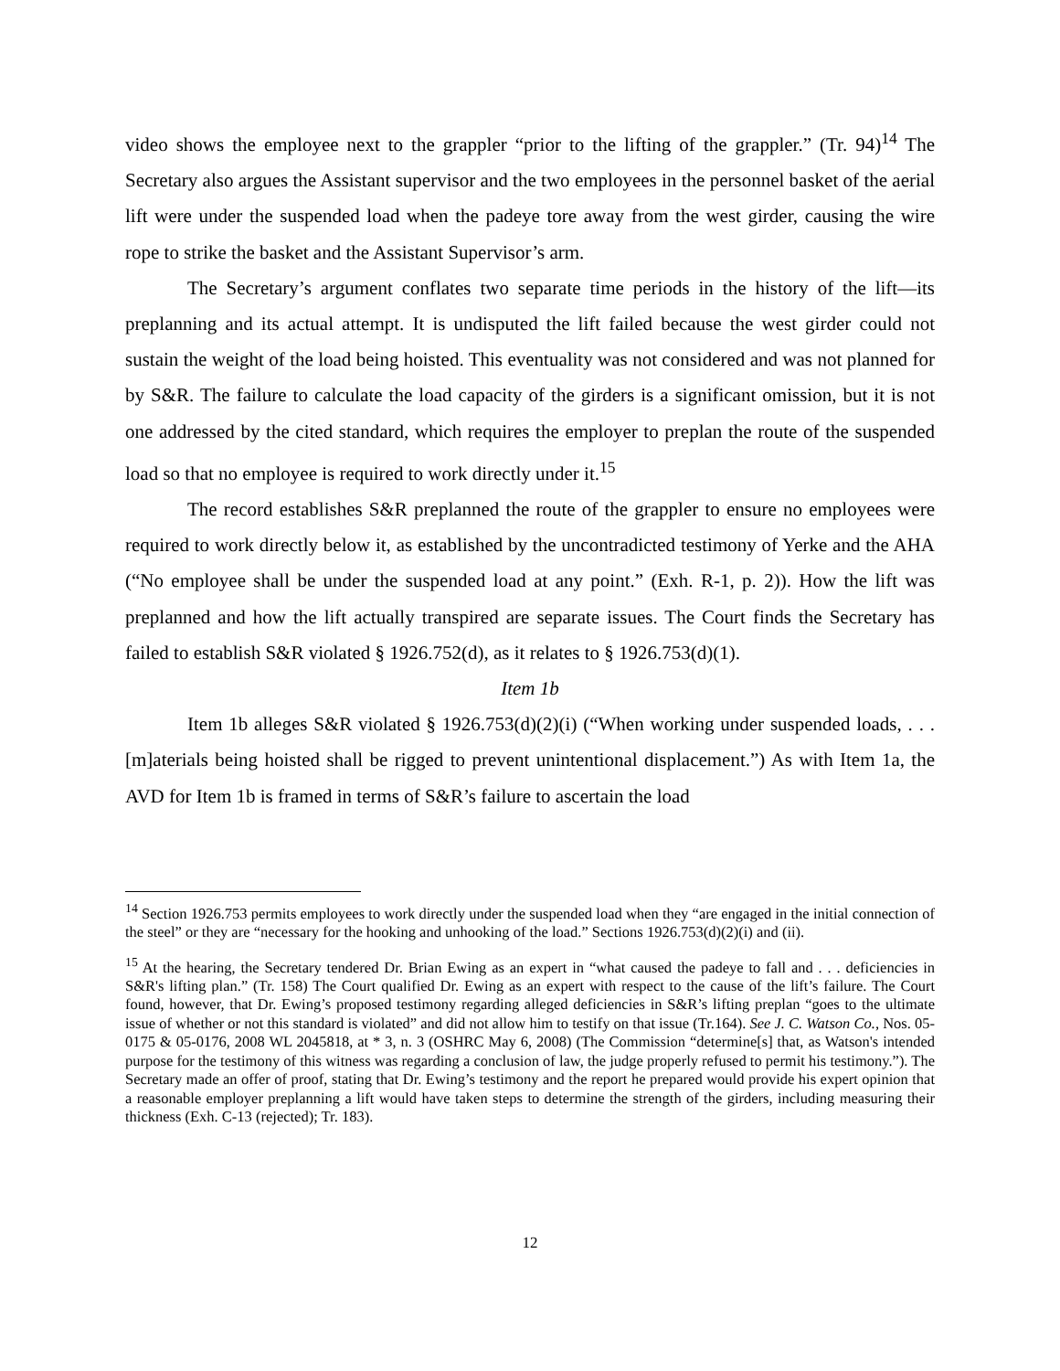video shows the employee next to the grappler “prior to the lifting of the grappler.” (Tr. 94)<sup>14</sup> The Secretary also argues the Assistant supervisor and the two employees in the personnel basket of the aerial lift were under the suspended load when the padeye tore away from the west girder, causing the wire rope to strike the basket and the Assistant Supervisor’s arm.
The Secretary’s argument conflates two separate time periods in the history of the lift—its preplanning and its actual attempt. It is undisputed the lift failed because the west girder could not sustain the weight of the load being hoisted. This eventuality was not considered and was not planned for by S&R. The failure to calculate the load capacity of the girders is a significant omission, but it is not one addressed by the cited standard, which requires the employer to preplan the route of the suspended load so that no employee is required to work directly under it.<sup>15</sup>
The record establishes S&R preplanned the route of the grappler to ensure no employees were required to work directly below it, as established by the uncontradicted testimony of Yerke and the AHA (“No employee shall be under the suspended load at any point.” (Exh. R-1, p. 2)). How the lift was preplanned and how the lift actually transpired are separate issues. The Court finds the Secretary has failed to establish S&R violated § 1926.752(d), as it relates to § 1926.753(d)(1).
Item 1b
Item 1b alleges S&R violated § 1926.753(d)(2)(i) (“When working under suspended loads, . . . [m]aterials being hoisted shall be rigged to prevent unintentional displacement.”) As with Item 1a, the AVD for Item 1b is framed in terms of S&R’s failure to ascertain the load
<sup>14</sup> Section 1926.753 permits employees to work directly under the suspended load when they “are engaged in the initial connection of the steel” or they are “necessary for the hooking and unhooking of the load.” Sections 1926.753(d)(2)(i) and (ii).
<sup>15</sup> At the hearing, the Secretary tendered Dr. Brian Ewing as an expert in “what caused the padeye to fall and . . . deficiencies in S&R's lifting plan.” (Tr. 158) The Court qualified Dr. Ewing as an expert with respect to the cause of the lift’s failure. The Court found, however, that Dr. Ewing’s proposed testimony regarding alleged deficiencies in S&R’s lifting preplan “goes to the ultimate issue of whether or not this standard is violated” and did not allow him to testify on that issue (Tr.164). See J. C. Watson Co., Nos. 05-0175 & 05-0176, 2008 WL 2045818, at * 3, n. 3 (OSHRC May 6, 2008) (The Commission “determine[s] that, as Watson's intended purpose for the testimony of this witness was regarding a conclusion of law, the judge properly refused to permit his testimony.”). The Secretary made an offer of proof, stating that Dr. Ewing’s testimony and the report he prepared would provide his expert opinion that a reasonable employer preplanning a lift would have taken steps to determine the strength of the girders, including measuring their thickness (Exh. C-13 (rejected); Tr. 183).
12